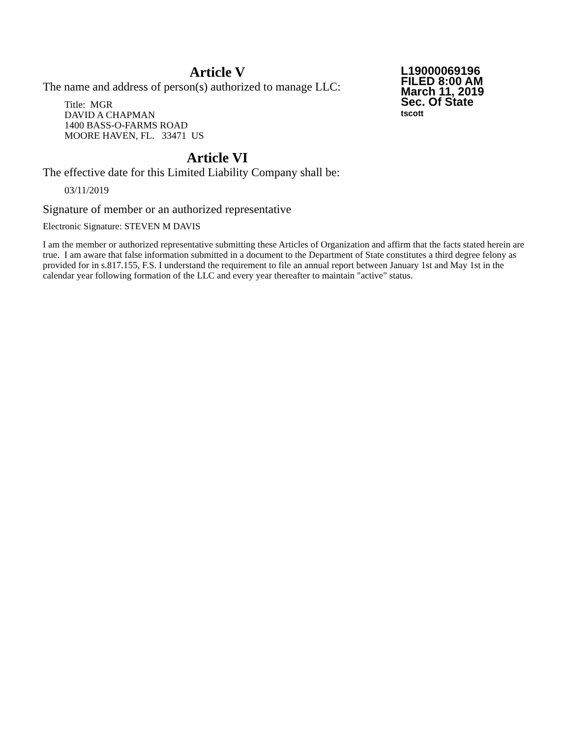L19000069196
FILED 8:00 AM
March 11, 2019
Sec. Of State
tscott
Article V
The name and address of person(s) authorized to manage LLC:
Title: MGR
DAVID A CHAPMAN
1400 BASS-O-FARMS ROAD
MOORE HAVEN, FL. 33471 US
Article VI
The effective date for this Limited Liability Company shall be:
03/11/2019
Signature of member or an authorized representative
Electronic Signature: STEVEN M DAVIS
I am the member or authorized representative submitting these Articles of Organization and affirm that the facts stated herein are true. I am aware that false information submitted in a document to the Department of State constitutes a third degree felony as provided for in s.817.155, F.S. I understand the requirement to file an annual report between January 1st and May 1st in the calendar year following formation of the LLC and every year thereafter to maintain "active" status.